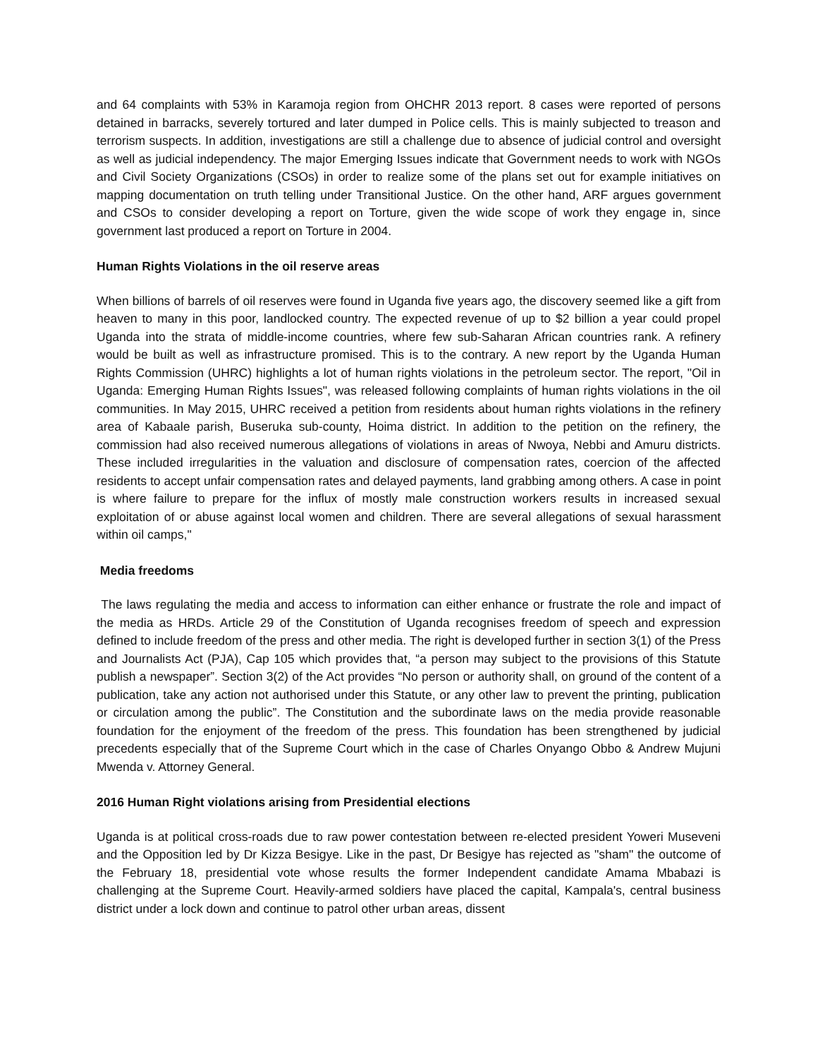and 64 complaints with 53% in Karamoja region from OHCHR 2013 report. 8 cases were reported of persons detained in barracks, severely tortured and later dumped in Police cells. This is mainly subjected to treason and terrorism suspects. In addition, investigations are still a challenge due to absence of judicial control and oversight as well as judicial independency. The major Emerging Issues indicate that Government needs to work with NGOs and Civil Society Organizations (CSOs) in order to realize some of the plans set out for example initiatives on mapping documentation on truth telling under Transitional Justice. On the other hand, ARF argues government and CSOs to consider developing a report on Torture, given the wide scope of work they engage in, since government last produced a report on Torture in 2004.
Human Rights Violations in the oil reserve areas
When billions of barrels of oil reserves were found in Uganda five years ago, the discovery seemed like a gift from heaven to many in this poor, landlocked country. The expected revenue of up to $2 billion a year could propel Uganda into the strata of middle-income countries, where few sub-Saharan African countries rank. A refinery would be built as well as infrastructure promised. This is to the contrary. A new report by the Uganda Human Rights Commission (UHRC) highlights a lot of human rights violations in the petroleum sector. The report, "Oil in Uganda: Emerging Human Rights Issues", was released following complaints of human rights violations in the oil communities. In May 2015, UHRC received a petition from residents about human rights violations in the refinery area of Kabaale parish, Buseruka sub-county, Hoima district. In addition to the petition on the refinery, the commission had also received numerous allegations of violations in areas of Nwoya, Nebbi and Amuru districts. These included irregularities in the valuation and disclosure of compensation rates, coercion of the affected residents to accept unfair compensation rates and delayed payments, land grabbing among others. A case in point is where failure to prepare for the influx of mostly male construction workers results in increased sexual exploitation of or abuse against local women and children. There are several allegations of sexual harassment within oil camps,"
Media freedoms
The laws regulating the media and access to information can either enhance or frustrate the role and impact of the media as HRDs. Article 29 of the Constitution of Uganda recognises freedom of speech and expression defined to include freedom of the press and other media. The right is developed further in section 3(1) of the Press and Journalists Act (PJA), Cap 105 which provides that, “a person may subject to the provisions of this Statute publish a newspaper”. Section 3(2) of the Act provides “No person or authority shall, on ground of the content of a publication, take any action not authorised under this Statute, or any other law to prevent the printing, publication or circulation among the public”. The Constitution and the subordinate laws on the media provide reasonable foundation for the enjoyment of the freedom of the press. This foundation has been strengthened by judicial precedents especially that of the Supreme Court which in the case of Charles Onyango Obbo & Andrew Mujuni Mwenda v. Attorney General.
2016 Human Right violations arising from Presidential elections
Uganda is at political cross-roads due to raw power contestation between re-elected president Yoweri Museveni and the Opposition led by Dr Kizza Besigye. Like in the past, Dr Besigye has rejected as "sham" the outcome of the February 18, presidential vote whose results the former Independent candidate Amama Mbabazi is challenging at the Supreme Court. Heavily-armed soldiers have placed the capital, Kampala's, central business district under a lock down and continue to patrol other urban areas, dissent